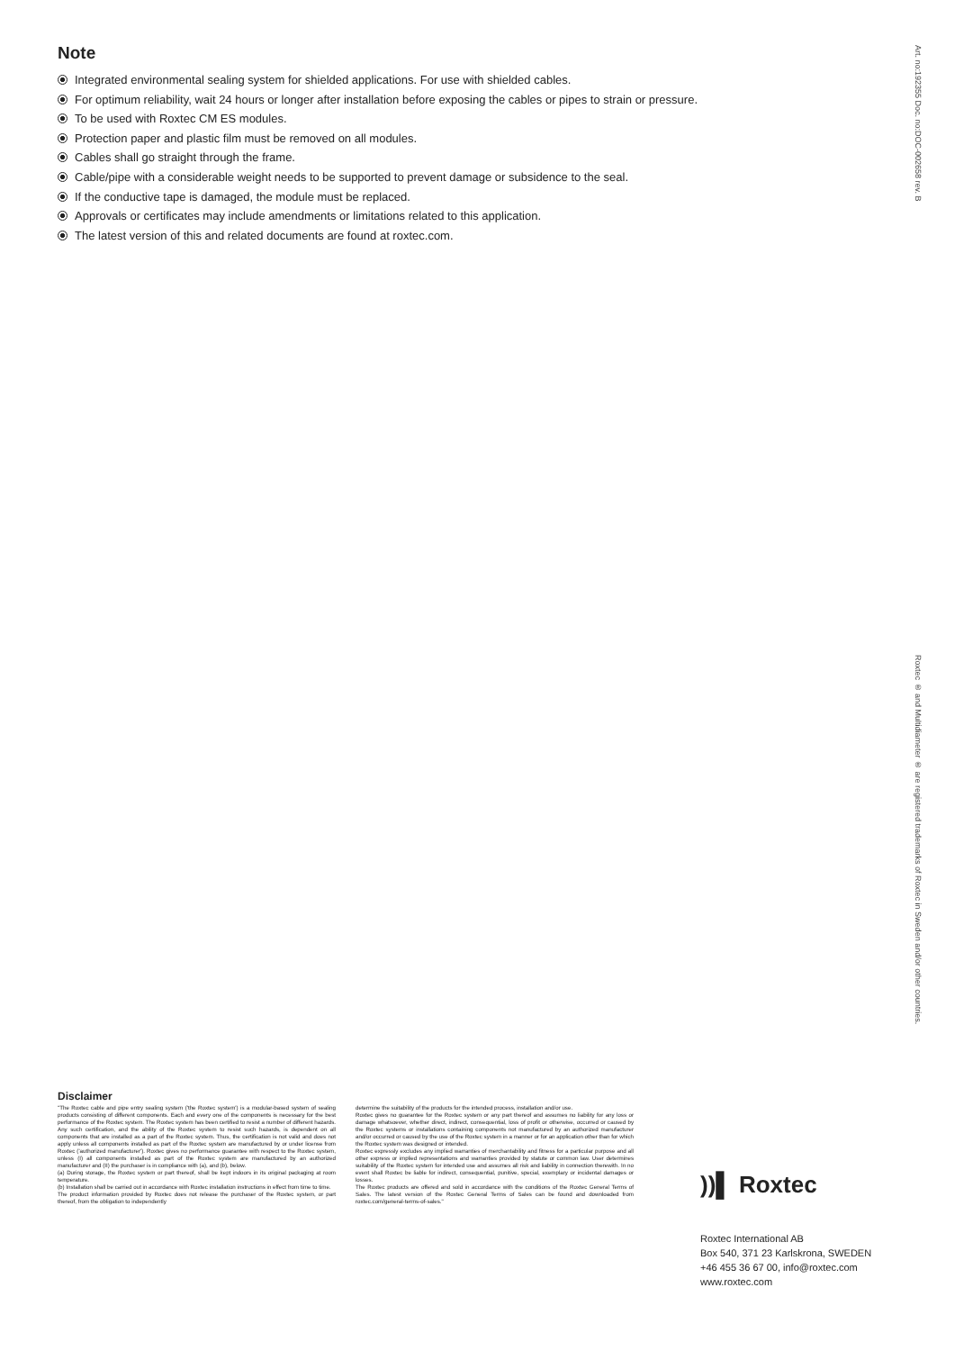Note
Integrated environmental sealing system for shielded applications. For use with shielded cables.
For optimum reliability, wait 24 hours or longer after installation before exposing the cables or pipes to strain or pressure.
To be used with Roxtec CM ES modules.
Protection paper and plastic film must be removed on all modules.
Cables shall go straight through the frame.
Cable/pipe with a considerable weight needs to be supported to prevent damage or subsidence to the seal.
If the conductive tape is damaged, the module must be replaced.
Approvals or certificates may include amendments or limitations related to this application.
The latest version of this and related documents are found at roxtec.com.
Art. no:192355 Doc. no:DOC-002658 rev. B
Roxtec ® and Multidiameter ® are registered trademarks of Roxtec in Sweden and/or other countries.
Disclaimer
"The Roxtec cable and pipe entry sealing system ('the Roxtec system') is a modular-based system of sealing products consisting of different components. Each and every one of the components is necessary for the best performance of the Roxtec system. The Roxtec system has been certified to resist a number of different hazards. Any such certification, and the ability of the Roxtec system to resist such hazards, is dependent on all components that are installed as a part of the Roxtec system. Thus, the certification is not valid and does not apply unless all components installed as part of the Roxtec system are manufactured by or under license from Roxtec ('authorized manufacturer'). Roxtec gives no performance guarantee with respect to the Roxtec system, unless (I) all components installed as part of the Roxtec system are manufactured by an authorized manufacturer and (II) the purchaser is in compliance with (a), and (b), below.
(a) During storage, the Roxtec system or part thereof, shall be kept indoors in its original packaging at room temperature.
(b) Installation shall be carried out in accordance with Roxtec installation instructions in effect from time to time.
The product information provided by Roxtec does not release the purchaser of the Roxtec system, or part thereof, from the obligation to independently
determine the suitability of the products for the intended process, installation and/or use.
Roxtec gives no guarantee for the Roxtec system or any part thereof and assumes no liability for any loss or damage whatsoever, whether direct, indirect, consequential, loss of profit or otherwise, occurred or caused by the Roxtec systems or installations containing components not manufactured by an authorized manufacturer and/or occurred or caused by the use of the Roxtec system in a manner or for an application other than for which the Roxtec system was designed or intended.
Roxtec expressly excludes any implied warranties of merchantability and fitness for a particular purpose and all other express or implied representations and warranties provided by statute or common law. User determines suitability of the Roxtec system for intended use and assumes all risk and liability in connection therewith. In no event shall Roxtec be liable for indirect, consequential, punitive, special, exemplary or incidental damages or losses.
The Roxtec products are offered and sold in accordance with the conditions of the Roxtec General Terms of Sales. The latest version of the Roxtec General Terms of Sales can be found and downloaded from roxtec.com/general-terms-of-sales."
))▌ Roxtec
Roxtec International AB
Box 540, 371 23 Karlskrona, SWEDEN
+46 455 36 67 00, info@roxtec.com
www.roxtec.com